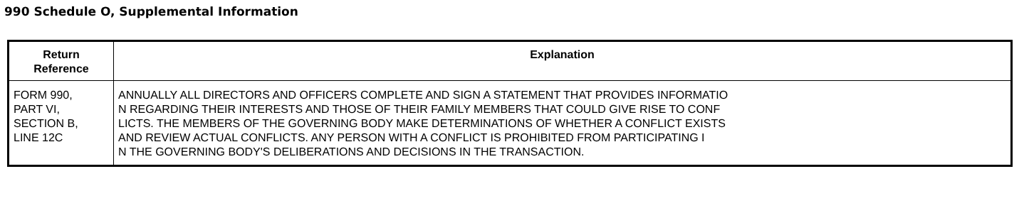990 Schedule O, Supplemental Information
| Return Reference | Explanation |
| --- | --- |
| FORM 990, PART VI, SECTION B, LINE 12C | ANNUALLY ALL DIRECTORS AND OFFICERS COMPLETE AND SIGN A STATEMENT THAT PROVIDES INFORMATIO N REGARDING THEIR INTERESTS AND THOSE OF THEIR FAMILY MEMBERS THAT COULD GIVE RISE TO CONF LICTS. THE MEMBERS OF THE GOVERNING BODY MAKE DETERMINATIONS OF WHETHER A CONFLICT EXISTS AND REVIEW ACTUAL CONFLICTS. ANY PERSON WITH A CONFLICT IS PROHIBITED FROM PARTICIPATING I N THE GOVERNING BODY'S DELIBERATIONS AND DECISIONS IN THE TRANSACTION. |